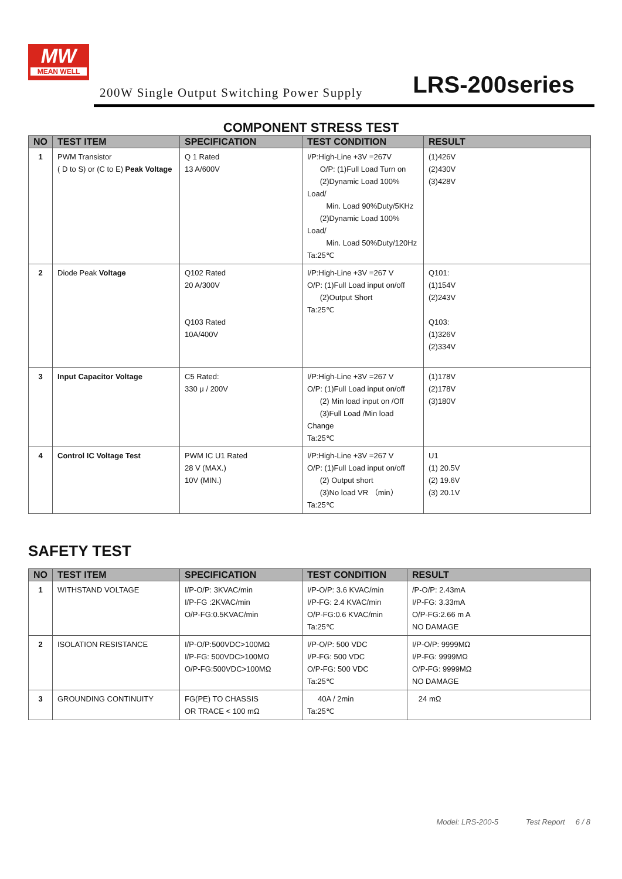MW
MEAN WELL
200W Single Output Switching Power Supply
LRS-200series
COMPONENT STRESS TEST
| NO | TEST ITEM | SPECIFICATION | TEST CONDITION | RESULT |
| --- | --- | --- | --- | --- |
| 1 | PWM Transistor ( D to S) or (C to E) Peak Voltage | Q 1 Rated 13 A/600V | I/P:High-Line +3V =267V O/P: (1)Full Load Turn on (2)Dynamic Load 100% Load/ Min. Load 90%Duty/5KHz (2)Dynamic Load 100% Load/ Min. Load 50%Duty/120Hz Ta:25℃ | (1)426V (2)430V (3)428V |
| 2 | Diode Peak Voltage | Q102 Rated 20 A/300V Q103 Rated 10A/400V | I/P:High-Line +3V =267 V O/P: (1)Full Load input on/off (2)Output Short Ta:25℃ | Q101: (1)154V (2)243V Q103: (1)326V (2)334V |
| 3 | Input Capacitor Voltage | C5 Rated: 330 μ / 200V | I/P:High-Line +3V =267 V O/P: (1)Full Load input on/off (2) Min load input on /Off (3)Full Load /Min load Change Ta:25℃ | (1)178V (2)178V (3)180V |
| 4 | Control IC Voltage Test | PWM IC U1 Rated 28 V (MAX.) 10V (MIN.) | I/P:High-Line +3V =267 V O/P: (1)Full Load input on/off (2) Output short (3)No load VR （min） Ta:25℃ | U1 (1) 20.5V (2) 19.6V (3) 20.1V |
SAFETY TEST
| NO | TEST ITEM | SPECIFICATION | TEST CONDITION | RESULT |
| --- | --- | --- | --- | --- |
| 1 | WITHSTAND VOLTAGE | I/P-O/P: 3KVAC/min I/P-FG :2KVAC/min O/P-FG:0.5KVAC/min | I/P-O/P: 3.6 KVAC/min I/P-FG: 2.4 KVAC/min O/P-FG:0.6 KVAC/min Ta:25℃ | /P-O/P: 2.43mA I/P-FG: 3.33mA O/P-FG:2.66 m A NO DAMAGE |
| 2 | ISOLATION RESISTANCE | I/P-O/P:500VDC>100MΩ I/P-FG: 500VDC>100MΩ O/P-FG:500VDC>100MΩ | I/P-O/P: 500 VDC I/P-FG: 500 VDC O/P-FG: 500 VDC Ta:25℃ | I/P-O/P: 9999MΩ I/P-FG: 9999MΩ O/P-FG: 9999MΩ NO DAMAGE |
| 3 | GROUNDING CONTINUITY | FG(PE) TO CHASSIS OR TRACE < 100 mΩ | 40A / 2min Ta:25℃ | 24 mΩ |
Model: LRS-200-5 Test Report 6 / 8